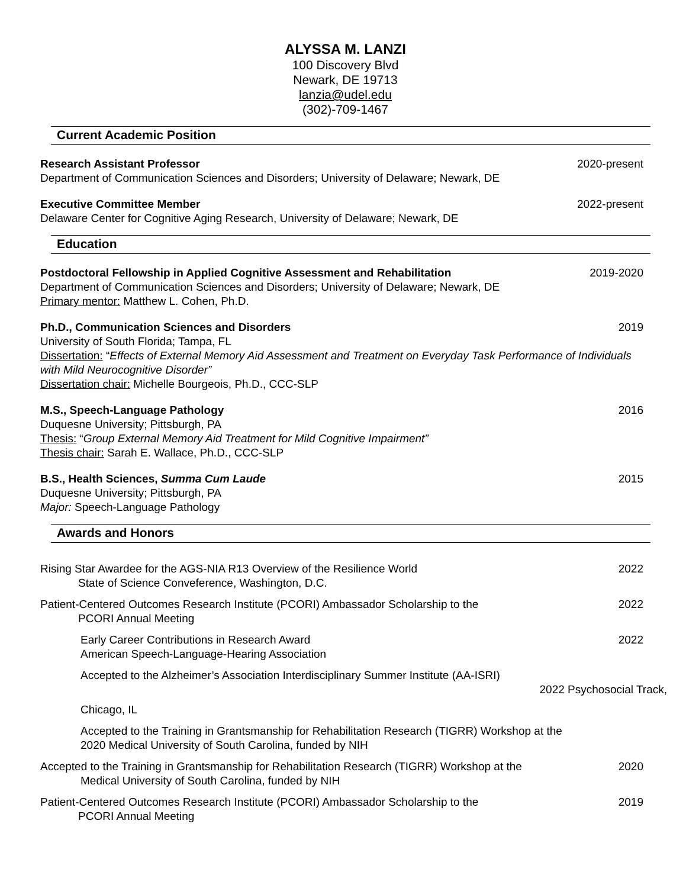ALYSSA M. LANZI
100 Discovery Blvd
Newark, DE 19713
lanzia@udel.edu
(302)-709-1467
Current Academic Position
Research Assistant Professor 2020-present
Department of Communication Sciences and Disorders; University of Delaware; Newark, DE
Executive Committee Member 2022-present
Delaware Center for Cognitive Aging Research, University of Delaware; Newark, DE
Education
Postdoctoral Fellowship in Applied Cognitive Assessment and Rehabilitation 2019-2020
Department of Communication Sciences and Disorders; University of Delaware; Newark, DE
Primary mentor: Matthew L. Cohen, Ph.D.
Ph.D., Communication Sciences and Disorders 2019
University of South Florida; Tampa, FL
Dissertation: “Effects of External Memory Aid Assessment and Treatment on Everyday Task Performance of Individuals with Mild Neurocognitive Disorder”
Dissertation chair: Michelle Bourgeois, Ph.D., CCC-SLP
M.S., Speech-Language Pathology 2016
Duquesne University; Pittsburgh, PA
Thesis: “Group External Memory Aid Treatment for Mild Cognitive Impairment”
Thesis chair: Sarah E. Wallace, Ph.D., CCC-SLP
B.S., Health Sciences, Summa Cum Laude 2015
Duquesne University; Pittsburgh, PA
Major: Speech-Language Pathology
Awards and Honors
Rising Star Awardee for the AGS-NIA R13 Overview of the Resilience World 2022
State of Science Conveference, Washington, D.C.
Patient-Centered Outcomes Research Institute (PCORI) Ambassador Scholarship to the 2022
PCORI Annual Meeting
Early Career Contributions in Research Award 2022
American Speech-Language-Hearing Association
Accepted to the Alzheimer’s Association Interdisciplinary Summer Institute (AA-ISRI)
2022 Psychosocial Track,
Chicago, IL
Accepted to the Training in Grantsmanship for Rehabilitation Research (TIGRR) Workshop at the
2020 Medical University of South Carolina, funded by NIH
Accepted to the Training in Grantsmanship for Rehabilitation Research (TIGRR) Workshop at the 2020
Medical University of South Carolina, funded by NIH
Patient-Centered Outcomes Research Institute (PCORI) Ambassador Scholarship to the 2019
PCORI Annual Meeting